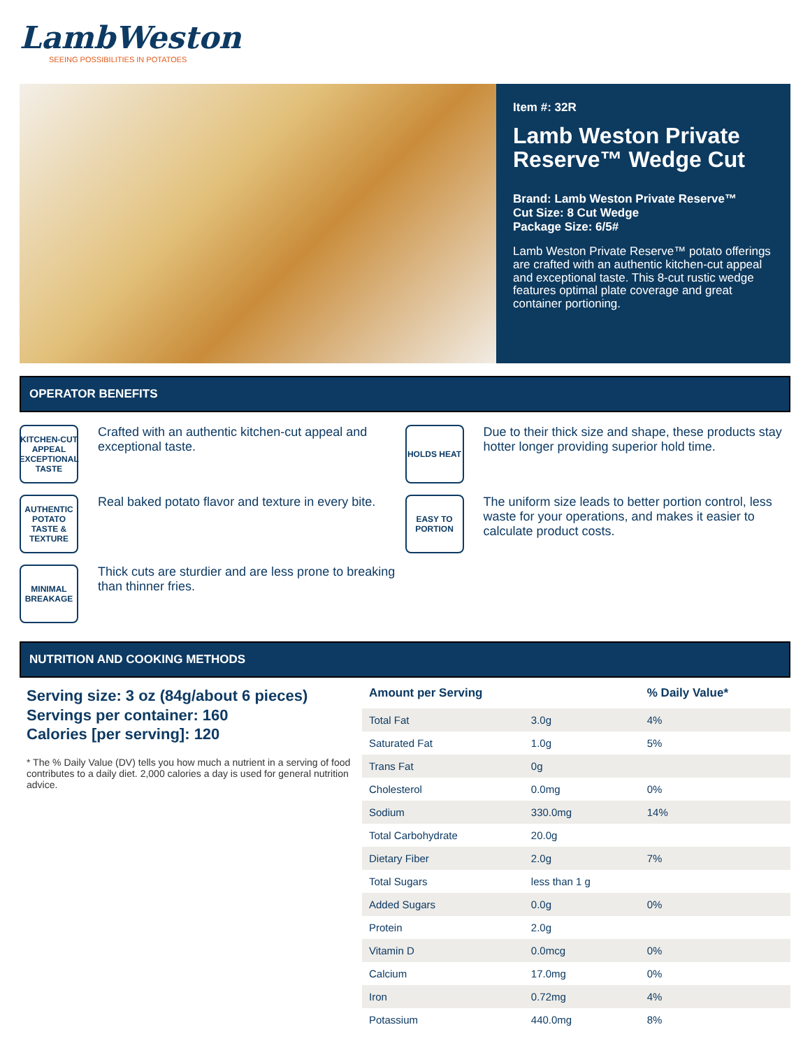LambWeston
SEEING POSSIBILITIES IN POTATOES
Item #: 32R
Lamb Weston Private Reserve™ Wedge Cut
Brand: Lamb Weston Private Reserve™
Cut Size: 8 Cut Wedge
Package Size: 6/5#
Lamb Weston Private Reserve™ potato offerings are crafted with an authentic kitchen-cut appeal and exceptional taste. This 8-cut rustic wedge features optimal plate coverage and great container portioning.
OPERATOR BENEFITS
KITCHEN-CUT APPEAL EXCEPTIONAL TASTE
Crafted with an authentic kitchen-cut appeal and exceptional taste.
HOLDS HEAT
Due to their thick size and shape, these products stay hotter longer providing superior hold time.
AUTHENTIC POTATO TASTE & TEXTURE
Real baked potato flavor and texture in every bite.
EASY TO PORTION
The uniform size leads to better portion control, less waste for your operations, and makes it easier to calculate product costs.
MINIMAL BREAKAGE
Thick cuts are sturdier and are less prone to breaking than thinner fries.
NUTRITION AND COOKING METHODS
Serving size: 3 oz (84g/about 6 pieces)
Servings per container: 160
Calories [per serving]: 120
* The % Daily Value (DV) tells you how much a nutrient in a serving of food contributes to a daily diet. 2,000 calories a day is used for general nutrition advice.
| Amount per Serving | | % Daily Value* |
| --- | --- | --- |
| Total Fat | 3.0g | 4% |
| Saturated Fat | 1.0g | 5% |
| Trans Fat | 0g | |
| Cholesterol | 0.0mg | 0% |
| Sodium | 330.0mg | 14% |
| Total Carbohydrate | 20.0g | |
| Dietary Fiber | 2.0g | 7% |
| Total Sugars | less than 1 g | |
| Added Sugars | 0.0g | 0% |
| Protein | 2.0g | |
| Vitamin D | 0.0mcg | 0% |
| Calcium | 17.0mg | 0% |
| Iron | 0.72mg | 4% |
| Potassium | 440.0mg | 8% |